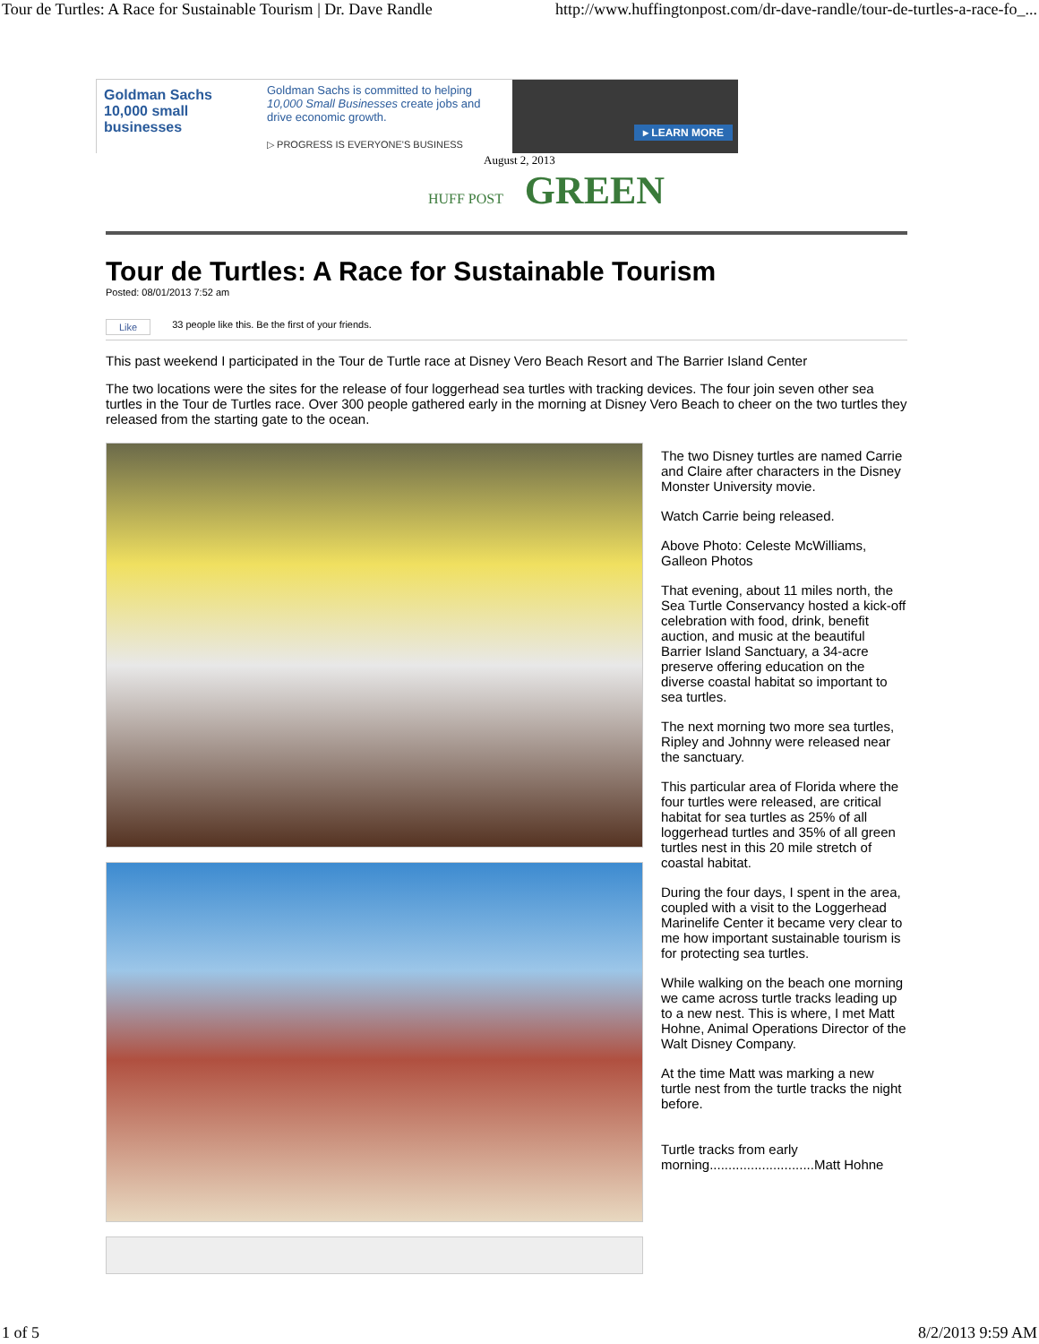Tour de Turtles: A Race for Sustainable Tourism | Dr. Dave Randle http://www.huffingtonpost.com/dr-dave-randle/tour-de-turtles-a-race-fo_...
Goldman Sachs 10,000 small businesses
Goldman Sachs is committed to helping 10,000 Small Businesses create jobs and drive economic growth.
▷ PROGRESS IS EVERYONE'S BUSINESS
▸ LEARN MORE
August 2, 2013
HUFF POST GREEN
Tour de Turtles: A Race for Sustainable Tourism
Posted: 08/01/2013 7:52 am
Like 33 people like this. Be the first of your friends.
This past weekend I participated in the Tour de Turtle race at Disney Vero Beach Resort and The Barrier Island Center
The two locations were the sites for the release of four loggerhead sea turtles with tracking devices. The four join seven other sea turtles in the Tour de Turtles race. Over 300 people gathered early in the morning at Disney Vero Beach to cheer on the two turtles they released from the starting gate to the ocean.
The two Disney turtles are named Carrie and Claire after characters in the Disney Monster University movie.
Watch Carrie being released.
Above Photo: Celeste McWilliams, Galleon Photos
That evening, about 11 miles north, the Sea Turtle Conservancy hosted a kick-off celebration with food, drink, benefit auction, and music at the beautiful Barrier Island Sanctuary, a 34-acre preserve offering education on the diverse coastal habitat so important to sea turtles.
The next morning two more sea turtles, Ripley and Johnny were released near the sanctuary.
This particular area of Florida where the four turtles were released, are critical habitat for sea turtles as 25% of all loggerhead turtles and 35% of all green turtles nest in this 20 mile stretch of coastal habitat.
During the four days, I spent in the area, coupled with a visit to the Loggerhead Marinelife Center it became very clear to me how important sustainable tourism is for protecting sea turtles.
While walking on the beach one morning we came across turtle tracks leading up to a new nest. This is where, I met Matt Hohne, Animal Operations Director of the Walt Disney Company.
At the time Matt was marking a new turtle nest from the turtle tracks the night before.
Turtle tracks from early morning............................Matt Hohne
1 of 5 8/2/2013 9:59 AM